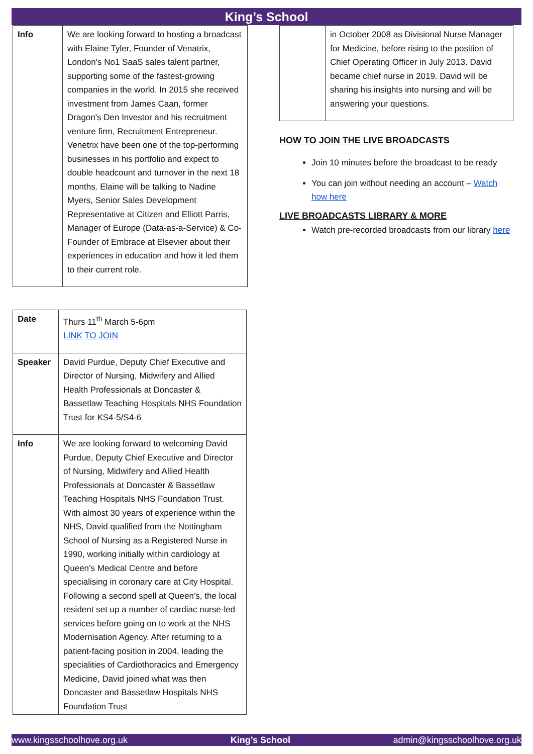King’s School
| Info | We are looking forward to hosting a broadcast with Elaine Tyler, Founder of Venatrix, London's No1 SaaS sales talent partner, supporting some of the fastest-growing companies in the world. In 2015 she received investment from James Caan, former Dragon's Den Investor and his recruitment venture firm, Recruitment Entrepreneur. Venetrix have been one of the top-performing businesses in his portfolio and expect to double headcount and turnover in the next 18 months. Elaine will be talking to Nadine Myers, Senior Sales Development Representative at Citizen and Elliott Parris, Manager of Europe (Data-as-a-Service) & Co-Founder of Embrace at Elsevier about their experiences in education and how it led them to their current role. |
| Date | Thurs 11<sup>th</sup> March 5-6pm LINK TO JOIN |
| Speaker | David Purdue, Deputy Chief Executive and Director of Nursing, Midwifery and Allied Health Professionals at Doncaster & Bassetlaw Teaching Hospitals NHS Foundation Trust for KS4-5/S4-6 |
| Info | We are looking forward to welcoming David Purdue, Deputy Chief Executive and Director of Nursing, Midwifery and Allied Health Professionals at Doncaster & Bassetlaw Teaching Hospitals NHS Foundation Trust. With almost 30 years of experience within the NHS, David qualified from the Nottingham School of Nursing as a Registered Nurse in 1990, working initially within cardiology at Queen’s Medical Centre and before specialising in coronary care at City Hospital. Following a second spell at Queen’s, the local resident set up a number of cardiac nurse-led services before going on to work at the NHS Modernisation Agency. After returning to a patient-facing position in 2004, leading the specialities of Cardiothoracics and Emergency Medicine, David joined what was then Doncaster and Bassetlaw Hospitals NHS Foundation Trust |
| | in October 2008 as Divisional Nurse Manager for Medicine, before rising to the position of Chief Operating Officer in July 2013. David became chief nurse in 2019. David will be sharing his insights into nursing and will be answering your questions. |
HOW TO JOIN THE LIVE BROADCASTS
Join 10 minutes before the broadcast to be ready
You can join without needing an account – Watch how here
LIVE BROADCASTS LIBRARY & MORE
Watch pre-recorded broadcasts from our library here
www.kingsschoolhove.org.uk King’s School admin@kingsschoolhove.org.uk